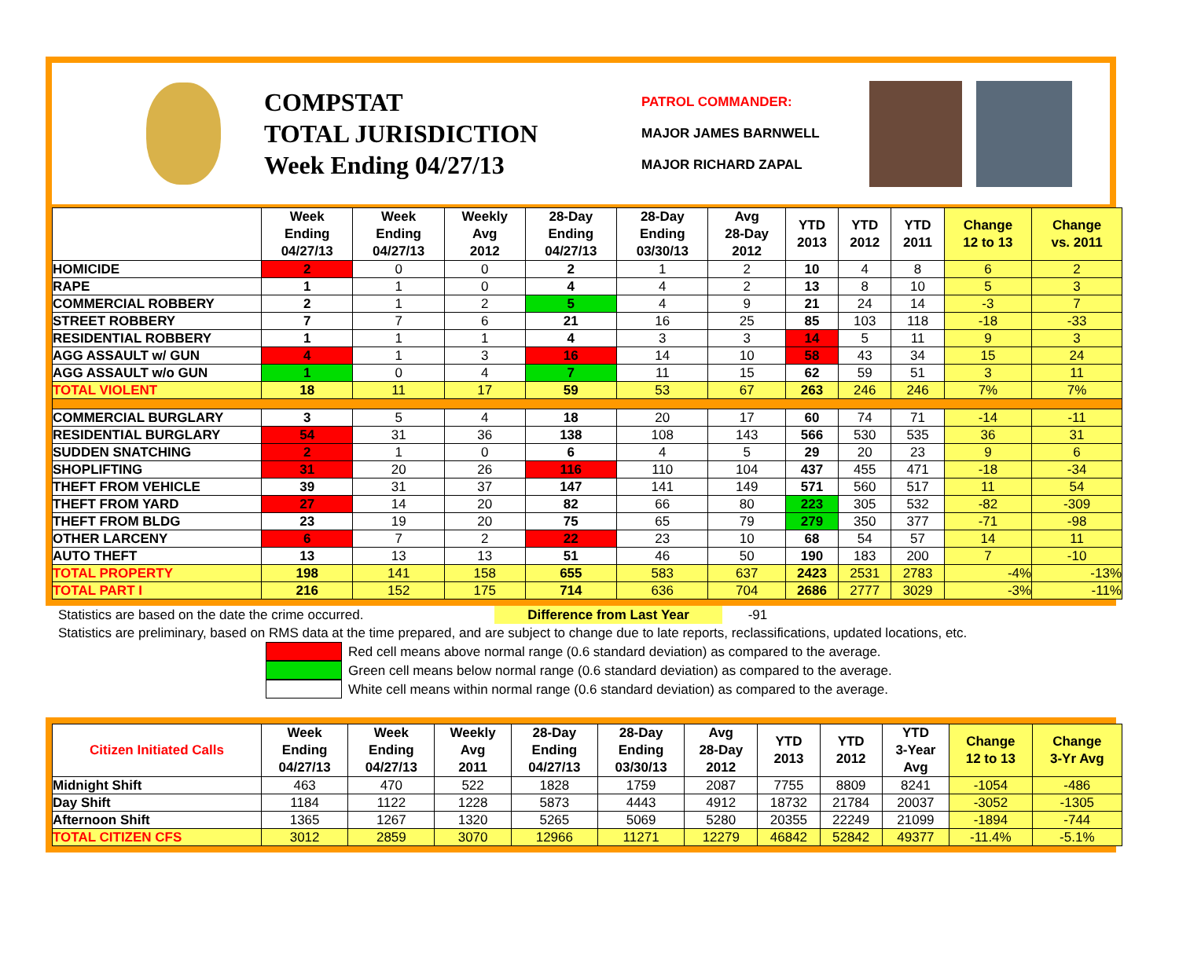COMPSTAT
TOTAL JURISDICTION
Week Ending 04/27/13
PATROL COMMANDER:
MAJOR JAMES BARNWELL
MAJOR RICHARD ZAPAL
| | Week Ending 04/27/13 | Week Ending 04/27/13 | Weekly Avg 2012 | 28-Day Ending 04/27/13 | 28-Day Ending 03/30/13 | Avg 28-Day 2012 | YTD 2013 | YTD 2012 | YTD 2011 | Change 12 to 13 | Change vs. 2011 |
| --- | --- | --- | --- | --- | --- | --- | --- | --- | --- | --- | --- |
| HOMICIDE | 2 | 0 | 0 | 2 | 1 | 2 | 10 | 4 | 8 | 6 | 2 |
| RAPE | 1 | 1 | 0 | 4 | 4 | 2 | 13 | 8 | 10 | 5 | 3 |
| COMMERCIAL ROBBERY | 2 | 1 | 2 | 5 | 4 | 9 | 21 | 24 | 14 | -3 | 7 |
| STREET ROBBERY | 7 | 7 | 6 | 21 | 16 | 25 | 85 | 103 | 118 | -18 | -33 |
| RESIDENTIAL ROBBERY | 1 | 1 | 1 | 4 | 3 | 3 | 14 | 5 | 11 | 9 | 3 |
| AGG ASSAULT w/ GUN | 4 | 1 | 3 | 16 | 14 | 10 | 58 | 43 | 34 | 15 | 24 |
| AGG ASSAULT w/o GUN | 1 | 0 | 4 | 7 | 11 | 15 | 62 | 59 | 51 | 3 | 11 |
| TOTAL VIOLENT | 18 | 11 | 17 | 59 | 53 | 67 | 263 | 246 | 246 | 7% | 7% |
| COMMERCIAL BURGLARY | 3 | 5 | 4 | 18 | 20 | 17 | 60 | 74 | 71 | -14 | -11 |
| RESIDENTIAL BURGLARY | 54 | 31 | 36 | 138 | 108 | 143 | 566 | 530 | 535 | 36 | 31 |
| SUDDEN SNATCHING | 2 | 1 | 0 | 6 | 4 | 5 | 29 | 20 | 23 | 9 | 6 |
| SHOPLIFTING | 31 | 20 | 26 | 116 | 110 | 104 | 437 | 455 | 471 | -18 | -34 |
| THEFT FROM VEHICLE | 39 | 31 | 37 | 147 | 141 | 149 | 571 | 560 | 517 | 11 | 54 |
| THEFT FROM YARD | 27 | 14 | 20 | 82 | 66 | 80 | 223 | 305 | 532 | -82 | -309 |
| THEFT FROM BLDG | 23 | 19 | 20 | 75 | 65 | 79 | 279 | 350 | 377 | -71 | -98 |
| OTHER LARCENY | 6 | 7 | 2 | 22 | 23 | 10 | 68 | 54 | 57 | 14 | 11 |
| AUTO THEFT | 13 | 13 | 13 | 51 | 46 | 50 | 190 | 183 | 200 | 7 | -10 |
| TOTAL PROPERTY | 198 | 141 | 158 | 655 | 583 | 637 | 2423 | 2531 | 2783 | -4% | -13% |
| TOTAL PART I | 216 | 152 | 175 | 714 | 636 | 704 | 2686 | 2777 | 3029 | -3% | -11% |
Statistics are based on the date the crime occurred. Difference from Last Year -91
Statistics are preliminary, based on RMS data at the time prepared, and are subject to change due to late reports, reclassifications, updated locations, etc.
Red cell means above normal range (0.6 standard deviation) as compared to the average.
Green cell means below normal range (0.6 standard deviation) as compared to the average.
White cell means within normal range (0.6 standard deviation) as compared to the average.
| Citizen Initiated Calls | Week Ending 04/27/13 | Week Ending 04/27/13 | Weekly Avg 2011 | 28-Day Ending 04/27/13 | 28-Day Ending 03/30/13 | Avg 28-Day 2012 | YTD 2013 | YTD 2012 | YTD 3-Year Avg | Change 12 to 13 | Change 3-Yr Avg |
| --- | --- | --- | --- | --- | --- | --- | --- | --- | --- | --- | --- |
| Midnight Shift | 463 | 470 | 522 | 1828 | 1759 | 2087 | 7755 | 8809 | 8241 | -1054 | -486 |
| Day Shift | 1184 | 1122 | 1228 | 5873 | 4443 | 4912 | 18732 | 21784 | 20037 | -3052 | -1305 |
| Afternoon Shift | 1365 | 1267 | 1320 | 5265 | 5069 | 5280 | 20355 | 22249 | 21099 | -1894 | -744 |
| TOTAL CITIZEN CFS | 3012 | 2859 | 3070 | 12966 | 11271 | 12279 | 46842 | 52842 | 49377 | -11.4% | -5.1% |